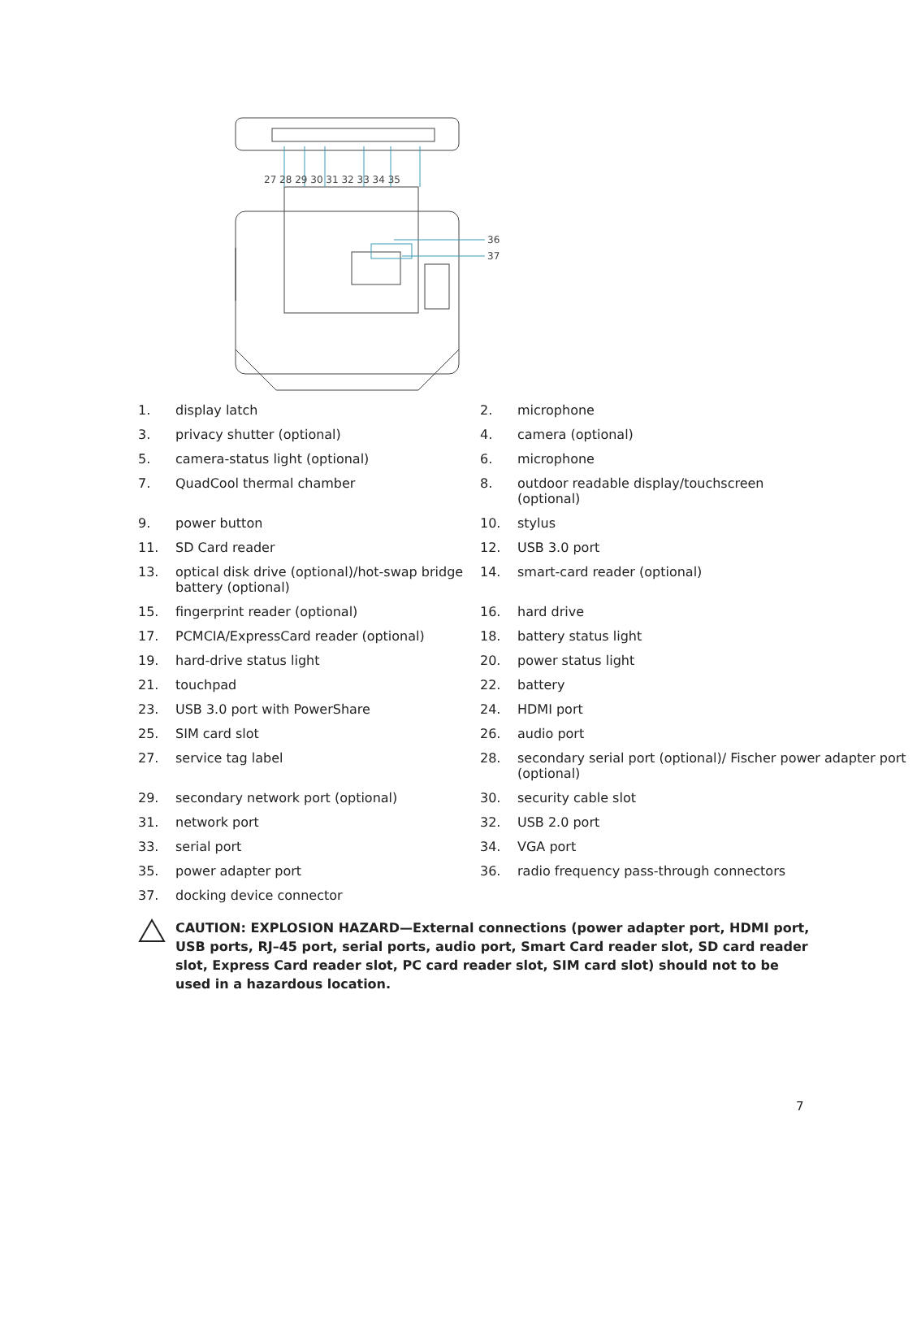27 28 29 30 31 32 33 34 35
36
37
| 1. | display latch | 2. | microphone |
| 3. | privacy shutter (optional) | 4. | camera (optional) |
| 5. | camera-status light (optional) | 6. | microphone |
| 7. | QuadCool thermal chamber | 8. | outdoor readable display/touchscreen (optional) |
| 9. | power button | 10. | stylus |
| 11. | SD Card reader | 12. | USB 3.0 port |
| 13. | optical disk drive (optional)/hot-swap bridge battery (optional) | 14. | smart-card reader (optional) |
| 15. | fingerprint reader (optional) | 16. | hard drive |
| 17. | PCMCIA/ExpressCard reader (optional) | 18. | battery status light |
| 19. | hard-drive status light | 20. | power status light |
| 21. | touchpad | 22. | battery |
| 23. | USB 3.0 port with PowerShare | 24. | HDMI port |
| 25. | SIM card slot | 26. | audio port |
| 27. | service tag label | 28. | secondary serial port (optional)/ Fischer power adapter port (optional) |
| 29. | secondary network port (optional) | 30. | security cable slot |
| 31. | network port | 32. | USB 2.0 port |
| 33. | serial port | 34. | VGA port |
| 35. | power adapter port | 36. | radio frequency pass-through connectors |
| 37. | docking device connector | | |
CAUTION: EXPLOSION HAZARD—External connections (power adapter port, HDMI port, USB ports, RJ–45 port, serial ports, audio port, Smart Card reader slot, SD card reader slot, Express Card reader slot, PC card reader slot, SIM card slot) should not to be used in a hazardous location.
7